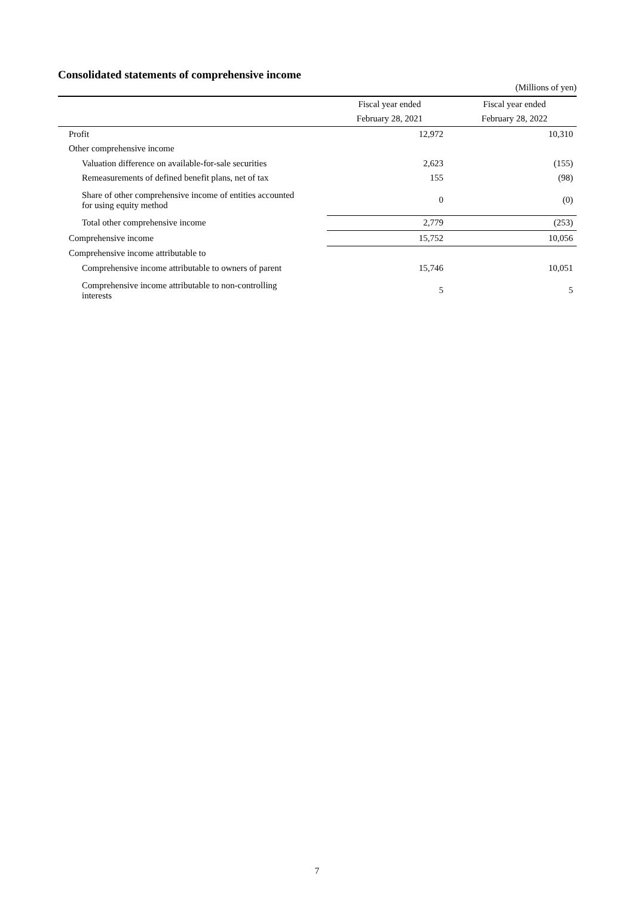Consolidated statements of comprehensive income
(Millions of yen)
| | Fiscal year ended | Fiscal year ended |
| --- | --- | --- |
| | February 28, 2021 | February 28, 2022 |
| Profit | 12,972 | 10,310 |
| Other comprehensive income | | |
| Valuation difference on available-for-sale securities | 2,623 | (155) |
| Remeasurements of defined benefit plans, net of tax | 155 | (98) |
| Share of other comprehensive income of entities accounted for using equity method | 0 | (0) |
| Total other comprehensive income | 2,779 | (253) |
| Comprehensive income | 15,752 | 10,056 |
| Comprehensive income attributable to | | |
| Comprehensive income attributable to owners of parent | 15,746 | 10,051 |
| Comprehensive income attributable to non-controlling interests | 5 | 5 |
7